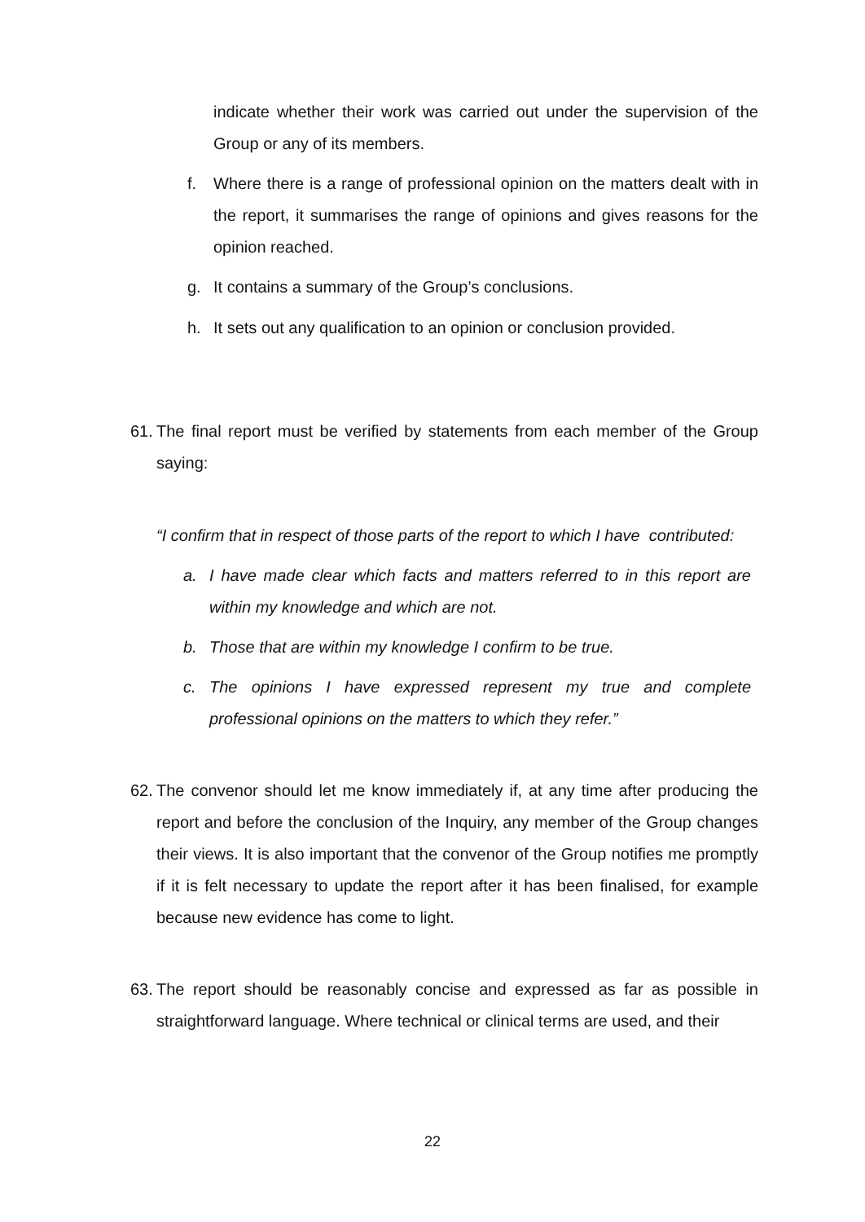indicate whether their work was carried out under the supervision of the Group or any of its members.
f. Where there is a range of professional opinion on the matters dealt with in the report, it summarises the range of opinions and gives reasons for the opinion reached.
g. It contains a summary of the Group’s conclusions.
h. It sets out any qualification to an opinion or conclusion provided.
61. The final report must be verified by statements from each member of the Group saying:
“I confirm that in respect of those parts of the report to which I have contributed:
a. I have made clear which facts and matters referred to in this report are within my knowledge and which are not.
b. Those that are within my knowledge I confirm to be true.
c. The opinions I have expressed represent my true and complete professional opinions on the matters to which they refer.”
62. The convenor should let me know immediately if, at any time after producing the report and before the conclusion of the Inquiry, any member of the Group changes their views. It is also important that the convenor of the Group notifies me promptly if it is felt necessary to update the report after it has been finalised, for example because new evidence has come to light.
63. The report should be reasonably concise and expressed as far as possible in straightforward language. Where technical or clinical terms are used, and their
22